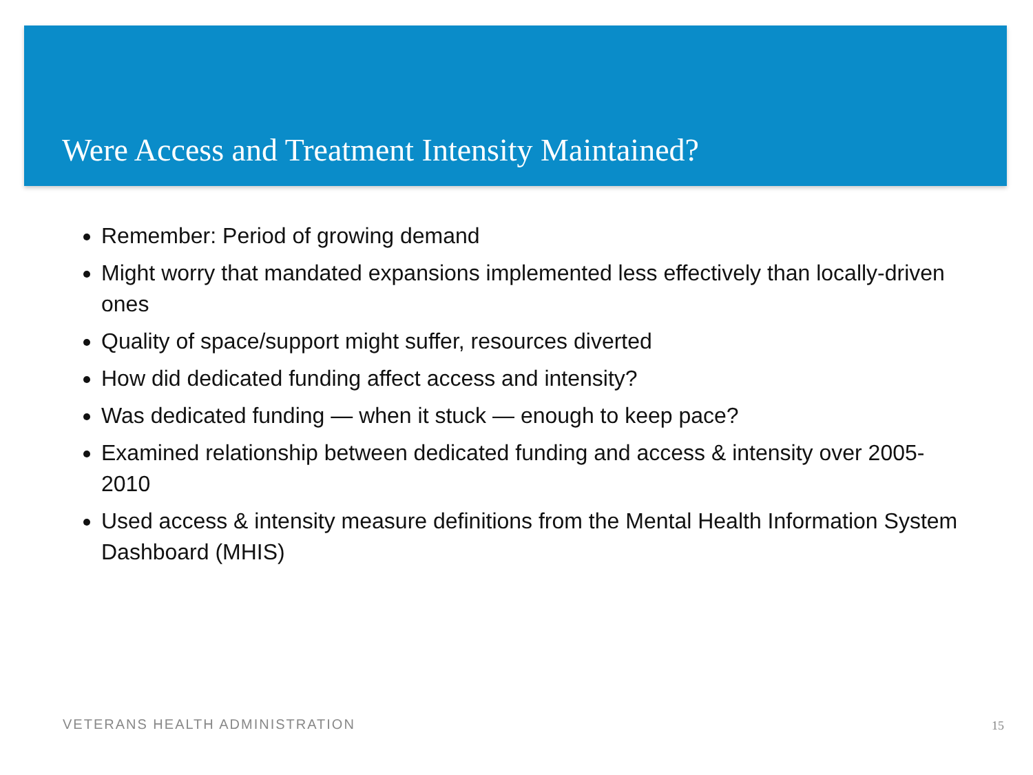Were Access and Treatment Intensity Maintained?
Remember: Period of growing demand
Might worry that mandated expansions implemented less effectively than locally-driven ones
Quality of space/support might suffer, resources diverted
How did dedicated funding affect access and intensity?
Was dedicated funding — when it stuck — enough to keep pace?
Examined relationship between dedicated funding and access & intensity over 2005-2010
Used access & intensity measure definitions from the Mental Health Information System Dashboard (MHIS)
VETERANS HEALTH ADMINISTRATION 15